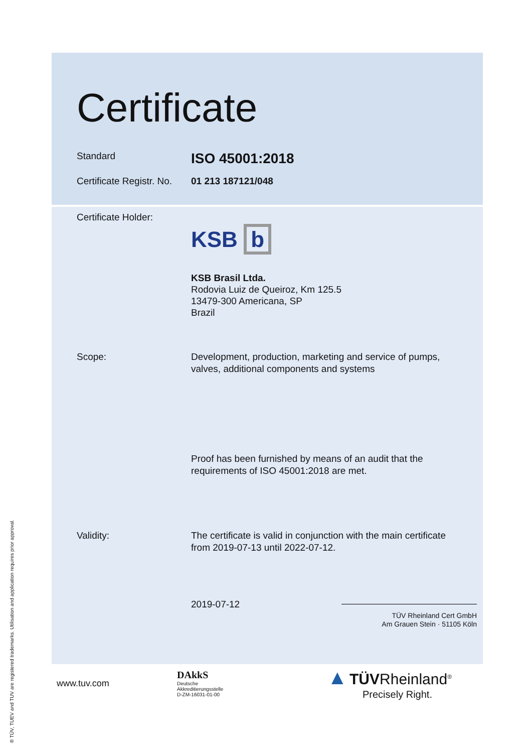® TÜV, TUEV and TUV are registered trademarks. Utilisation and application requires prior approval.
Certificate
Standard
ISO 45001:2018
Certificate Registr. No.
01 213 187121/048
Certificate Holder:
KSB b
KSB Brasil Ltda.
Rodovia Luiz de Queiroz, Km 125.5
13479-300 Americana, SP
Brazil
Scope: Development, production, marketing and service of pumps,
valves, additional components and systems
Proof has been furnished by means of an audit that the
requirements of ISO 45001:2018 are met.
Validity: The certificate is valid in conjunction with the main certificate
from 2019-07-13 until 2022-07-12.
2019-07-12
TÜV Rheinland Cert GmbH
Am Grauen Stein · 51105 Köln
www.tuv.com
DAkkS
Deutsche
Akkreditierungsstelle
D-ZM-16031-01-00
▲ TÜVRheinland<sup>®</sup>
Precisely Right.